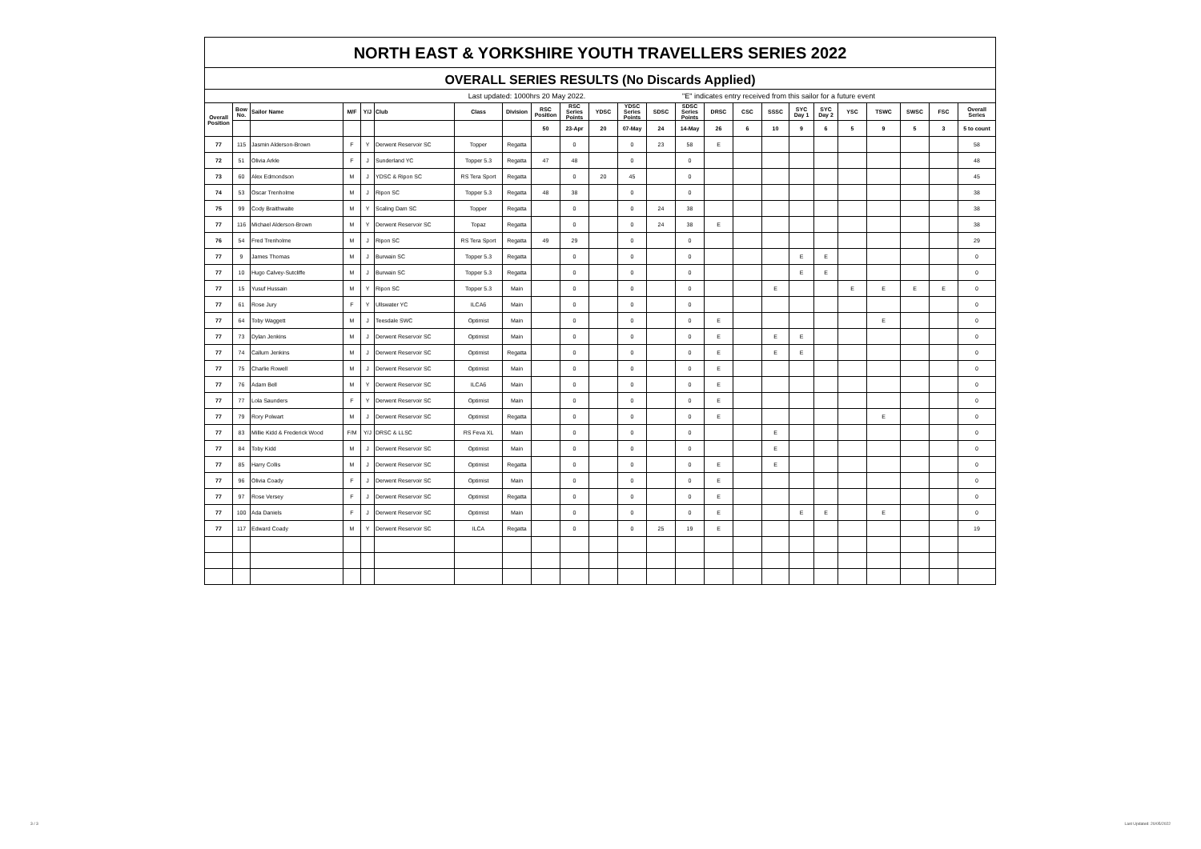NORTH EAST & YORKSHIRE YOUTH TRAVELLERS SERIES 2022
OVERALL SERIES RESULTS (No Discards Applied)
| Last updated: 1000hrs 20 May 2022. | "E" indicates entry received from this sailor for a future event |
| Overall Position | Bow No. | Sailor Name | M/F | Y/J | Club | Class | Division | RSC Position | RSC Series Points | YDSC | YDSC Series Points | SDSC | SDSC Series Points | DRSC | CSC | SSSC | SYC Day 1 | SYC Day 2 | YSC | TSWC | SWSC | FSC | Overall Series |
| --- | --- | --- | --- | --- | --- | --- | --- | --- | --- | --- | --- | --- | --- | --- | --- | --- | --- | --- | --- | --- | --- | --- | --- |
| | | | | | | | | 50 | 23-Apr | 20 | 07-May | 24 | 14-May | 26 | 6 | 10 | 9 | 6 | 5 | 9 | 5 | 3 | 5 to count |
| 77 | 115 | Jasmin Alderson-Brown | F | Y | Derwent Reservoir SC | Topper | Regatta | | 0 | | 0 | 23 | 58 | E | | | | | | | | | 58 |
| 72 | 51 | Olivia Arkle | F | J | Sunderland YC | Topper 5.3 | Regatta | 47 | 48 | | 0 | | 0 | | | | | | | | | | 48 |
| 73 | 60 | Alex Edmondson | M | J | YDSC & Ripon SC | RS Tera Sport | Regatta | | 0 | 20 | 45 | | 0 | | | | | | | | | | 45 |
| 74 | 53 | Oscar Trenholme | M | J | Ripon SC | Topper 5.3 | Regatta | 48 | 38 | | 0 | | 0 | | | | | | | | | | 38 |
| 75 | 99 | Cody Braithwaite | M | Y | Scaling Dam SC | Topper | Regatta | | 0 | | 0 | 24 | 38 | | | | | | | | | | 38 |
| 77 | 116 | Michael Alderson-Brown | M | Y | Derwent Reservoir SC | Topaz | Regatta | | 0 | | 0 | 24 | 38 | E | | | | | | | | | 38 |
| 76 | 54 | Fred Trenholme | M | J | Ripon SC | RS Tera Sport | Regatta | 49 | 29 | | 0 | | 0 | | | | | | | | | | 29 |
| 77 | 9 | James Thomas | M | J | Burwain SC | Topper 5.3 | Regatta | | 0 | | 0 | | 0 | | | | E | E | | | | | 0 |
| 77 | 10 | Hugo Calvey-Sutcliffe | M | J | Burwain SC | Topper 5.3 | Regatta | | 0 | | 0 | | 0 | | | | E | E | | | | | 0 |
| 77 | 15 | Yusuf Hussain | M | Y | Ripon SC | Topper 5.3 | Main | | 0 | | 0 | | 0 | | | E | | | E | E | E | E | 0 |
| 77 | 61 | Rose Jury | F | Y | Ullswater YC | ILCA6 | Main | | 0 | | 0 | | 0 | | | | | | | | | | 0 |
| 77 | 64 | Toby Waggett | M | J | Teesdale SWC | Optimist | Main | | 0 | | 0 | | 0 | E | | | | | | E | | | 0 |
| 77 | 73 | Dylan Jenkins | M | J | Derwent Reservoir SC | Optimist | Main | | 0 | | 0 | | 0 | E | | E | E | | | | | | 0 |
| 77 | 74 | Callum Jenkins | M | J | Derwent Reservoir SC | Optimist | Regatta | | 0 | | 0 | | 0 | E | | E | E | | | | | | 0 |
| 77 | 75 | Charlie Rowell | M | J | Derwent Reservoir SC | Optimist | Main | | 0 | | 0 | | 0 | E | | | | | | | | | 0 |
| 77 | 76 | Adam Bell | M | Y | Derwent Reservoir SC | ILCA6 | Main | | 0 | | 0 | | 0 | E | | | | | | | | | 0 |
| 77 | 77 | Lola Saunders | F | Y | Derwent Reservoir SC | Optimist | Main | | 0 | | 0 | | 0 | E | | | | | | | | | 0 |
| 77 | 79 | Rory Polwart | M | J | Derwent Reservoir SC | Optimist | Regatta | | 0 | | 0 | | 0 | E | | | | | | E | | | 0 |
| 77 | 83 | Millie Kidd & Frederick Wood | F/M | Y/J | DRSC & LLSC | RS Feva XL | Main | | 0 | | 0 | | 0 | | | E | | | | | | | 0 |
| 77 | 84 | Toby Kidd | M | J | Derwent Reservoir SC | Optimist | Main | | 0 | | 0 | | 0 | | | E | | | | | | | 0 |
| 77 | 85 | Harry Collis | M | J | Derwent Reservoir SC | Optimist | Regatta | | 0 | | 0 | | 0 | E | | E | | | | | | | 0 |
| 77 | 96 | Olivia Coady | F | J | Derwent Reservoir SC | Optimist | Main | | 0 | | 0 | | 0 | E | | | | | | | | | 0 |
| 77 | 97 | Rose Versey | F | J | Derwent Reservoir SC | Optimist | Regatta | | 0 | | 0 | | 0 | E | | | | | | | | | 0 |
| 77 | 100 | Ada Daniels | F | J | Derwent Reservoir SC | Optimist | Main | | 0 | | 0 | | 0 | E | | | E | E | | E | | | 0 |
| 77 | 117 | Edward Coady | M | Y | Derwent Reservoir SC | ILCA | Regatta | | 0 | | 0 | 25 | 19 | E | | | | | | | | | 19 |
3 / 3 Last Updated: 20/05/2022